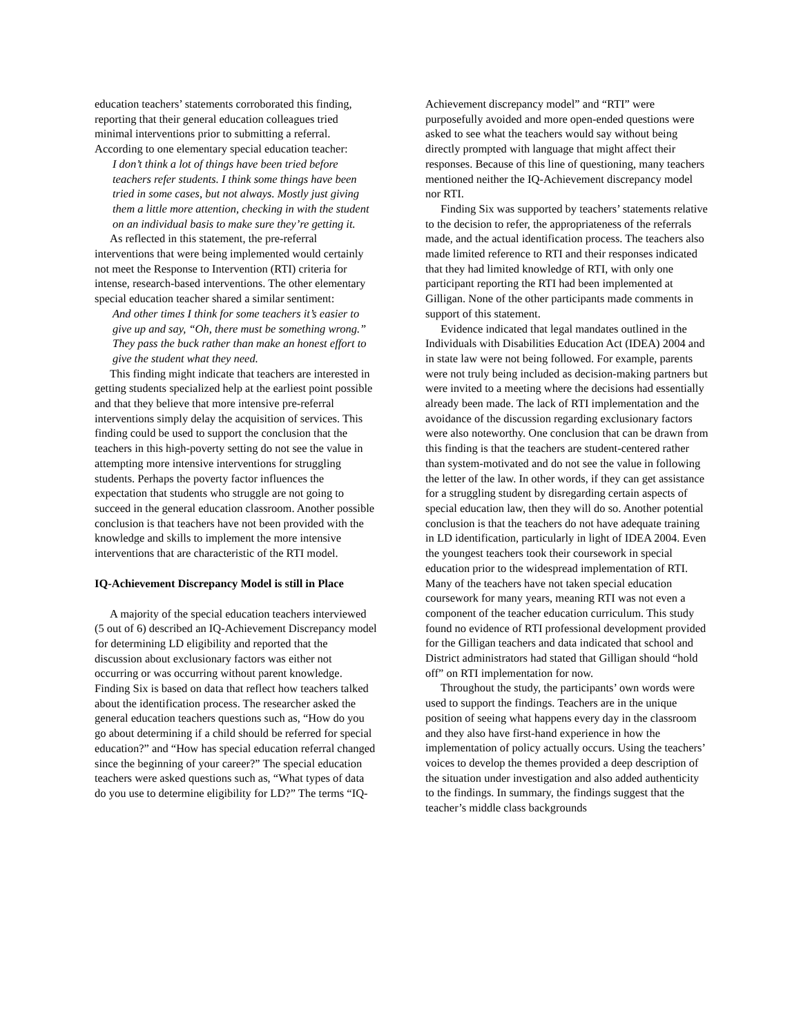education teachers’ statements corroborated this finding, reporting that their general education colleagues tried minimal interventions prior to submitting a referral. According to one elementary special education teacher:
I don’t think a lot of things have been tried before teachers refer students. I think some things have been tried in some cases, but not always. Mostly just giving them a little more attention, checking in with the student on an individual basis to make sure they’re getting it.
As reflected in this statement, the pre-referral interventions that were being implemented would certainly not meet the Response to Intervention (RTI) criteria for intense, research-based interventions. The other elementary special education teacher shared a similar sentiment:
And other times I think for some teachers it’s easier to give up and say, “Oh, there must be something wrong.” They pass the buck rather than make an honest effort to give the student what they need.
This finding might indicate that teachers are interested in getting students specialized help at the earliest point possible and that they believe that more intensive pre-referral interventions simply delay the acquisition of services. This finding could be used to support the conclusion that the teachers in this high-poverty setting do not see the value in attempting more intensive interventions for struggling students. Perhaps the poverty factor influences the expectation that students who struggle are not going to succeed in the general education classroom. Another possible conclusion is that teachers have not been provided with the knowledge and skills to implement the more intensive interventions that are characteristic of the RTI model.
IQ-Achievement Discrepancy Model is still in Place
A majority of the special education teachers interviewed (5 out of 6) described an IQ-Achievement Discrepancy model for determining LD eligibility and reported that the discussion about exclusionary factors was either not occurring or was occurring without parent knowledge. Finding Six is based on data that reflect how teachers talked about the identification process. The researcher asked the general education teachers questions such as, “How do you go about determining if a child should be referred for special education?” and “How has special education referral changed since the beginning of your career?” The special education teachers were asked questions such as, “What types of data do you use to determine eligibility for LD?” The terms “IQ-
Achievement discrepancy model” and “RTI” were purposefully avoided and more open-ended questions were asked to see what the teachers would say without being directly prompted with language that might affect their responses. Because of this line of questioning, many teachers mentioned neither the IQ-Achievement discrepancy model nor RTI.
Finding Six was supported by teachers’ statements relative to the decision to refer, the appropriateness of the referrals made, and the actual identification process. The teachers also made limited reference to RTI and their responses indicated that they had limited knowledge of RTI, with only one participant reporting the RTI had been implemented at Gilligan. None of the other participants made comments in support of this statement.
Evidence indicated that legal mandates outlined in the Individuals with Disabilities Education Act (IDEA) 2004 and in state law were not being followed. For example, parents were not truly being included as decision-making partners but were invited to a meeting where the decisions had essentially already been made. The lack of RTI implementation and the avoidance of the discussion regarding exclusionary factors were also noteworthy. One conclusion that can be drawn from this finding is that the teachers are student-centered rather than system-motivated and do not see the value in following the letter of the law. In other words, if they can get assistance for a struggling student by disregarding certain aspects of special education law, then they will do so. Another potential conclusion is that the teachers do not have adequate training in LD identification, particularly in light of IDEA 2004. Even the youngest teachers took their coursework in special education prior to the widespread implementation of RTI. Many of the teachers have not taken special education coursework for many years, meaning RTI was not even a component of the teacher education curriculum. This study found no evidence of RTI professional development provided for the Gilligan teachers and data indicated that school and District administrators had stated that Gilligan should “hold off” on RTI implementation for now.
Throughout the study, the participants’ own words were used to support the findings. Teachers are in the unique position of seeing what happens every day in the classroom and they also have first-hand experience in how the implementation of policy actually occurs. Using the teachers’ voices to develop the themes provided a deep description of the situation under investigation and also added authenticity to the findings. In summary, the findings suggest that the teacher’s middle class backgrounds